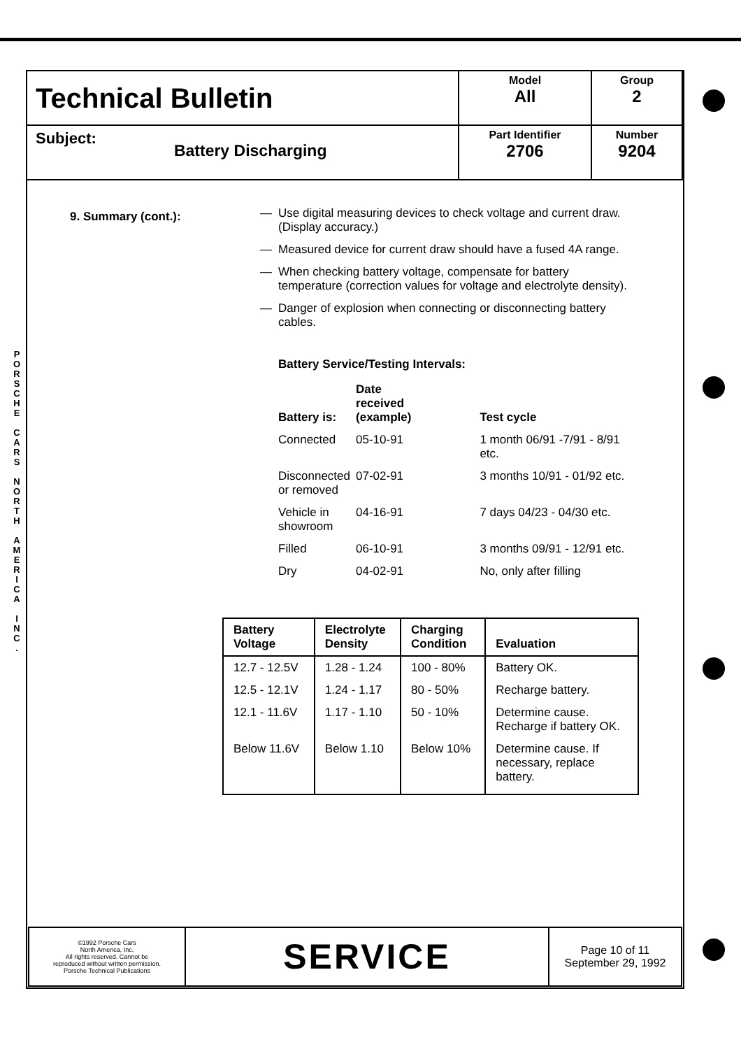P O R S C H E
C A R S
N O R T H
A M E R I C A
I N C .
| Technical Bulletin | Model All | Group 2 |
| Subject: Battery Discharging | Part Identifier 2706 | Number 9204 |
9. Summary (cont.):
— Use digital measuring devices to check voltage and current draw.
(Display accuracy.)
— Measured device for current draw should have a fused 4A range.
— When checking battery voltage, compensate for battery
temperature (correction values for voltage and electrolyte density).
— Danger of explosion when connecting or disconnecting battery
cables.
Battery Service/Testing Intervals:
| Battery is: | Date received (example) | Test cycle |
| Connected | 05-10-91 | 1 month 06/91 -7/91 - 8/91 etc. |
| Disconnected or removed | 07-02-91 | 3 months 10/91 - 01/92 etc. |
| Vehicle in showroom | 04-16-91 | 7 days 04/23 - 04/30 etc. |
| Filled | 06-10-91 | 3 months 09/91 - 12/91 etc. |
| Dry | 04-02-91 | No, only after filling |
| Battery Voltage | Electrolyte Density | Charging Condition | Evaluation |
| --- | --- | --- | --- |
| 12.7 - 12.5V | 1.28 - 1.24 | 100 - 80% | Battery OK. |
| 12.5 - 12.1V | 1.24 - 1.17 | 80 - 50% | Recharge battery. |
| 12.1 - 11.6V | 1.17 - 1.10 | 50 - 10% | Determine cause. Recharge if battery OK. |
| Below 11.6V | Below 1.10 | Below 10% | Determine cause. If necessary, replace battery. |
| ©1992 Porsche Cars North America, Inc. All rights reserved. Cannot be reproduced without written permission. Porsche Technical Publications | SERVICE | Page 10 of 11 September 29, 1992 |